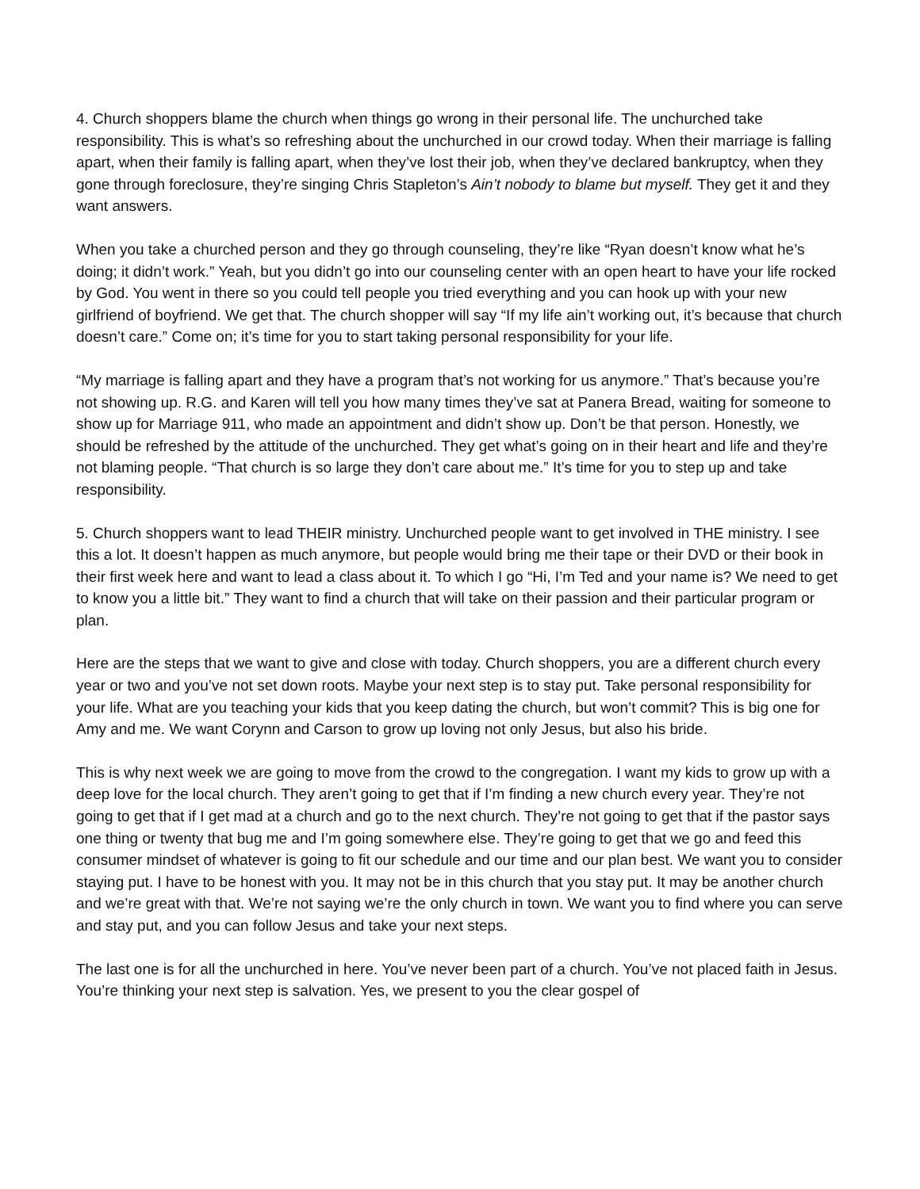4. Church shoppers blame the church when things go wrong in their personal life. The unchurched take responsibility. This is what’s so refreshing about the unchurched in our crowd today. When their marriage is falling apart, when their family is falling apart, when they’ve lost their job, when they’ve declared bankruptcy, when they gone through foreclosure, they’re singing Chris Stapleton’s Ain’t nobody to blame but myself. They get it and they want answers.
When you take a churched person and they go through counseling, they’re like “Ryan doesn’t know what he’s doing; it didn’t work.” Yeah, but you didn’t go into our counseling center with an open heart to have your life rocked by God. You went in there so you could tell people you tried everything and you can hook up with your new girlfriend of boyfriend. We get that. The church shopper will say “If my life ain’t working out, it’s because that church doesn’t care.” Come on; it’s time for you to start taking personal responsibility for your life.
“My marriage is falling apart and they have a program that’s not working for us anymore.” That’s because you’re not showing up. R.G. and Karen will tell you how many times they’ve sat at Panera Bread, waiting for someone to show up for Marriage 911, who made an appointment and didn’t show up. Don’t be that person. Honestly, we should be refreshed by the attitude of the unchurched. They get what’s going on in their heart and life and they’re not blaming people. “That church is so large they don’t care about me.” It’s time for you to step up and take responsibility.
5. Church shoppers want to lead THEIR ministry. Unchurched people want to get involved in THE ministry. I see this a lot. It doesn’t happen as much anymore, but people would bring me their tape or their DVD or their book in their first week here and want to lead a class about it. To which I go “Hi, I’m Ted and your name is? We need to get to know you a little bit.” They want to find a church that will take on their passion and their particular program or plan.
Here are the steps that we want to give and close with today. Church shoppers, you are a different church every year or two and you’ve not set down roots. Maybe your next step is to stay put. Take personal responsibility for your life. What are you teaching your kids that you keep dating the church, but won’t commit? This is big one for Amy and me. We want Corynn and Carson to grow up loving not only Jesus, but also his bride.
This is why next week we are going to move from the crowd to the congregation. I want my kids to grow up with a deep love for the local church. They aren’t going to get that if I’m finding a new church every year. They’re not going to get that if I get mad at a church and go to the next church. They’re not going to get that if the pastor says one thing or twenty that bug me and I’m going somewhere else. They’re going to get that we go and feed this consumer mindset of whatever is going to fit our schedule and our time and our plan best. We want you to consider staying put. I have to be honest with you. It may not be in this church that you stay put. It may be another church and we’re great with that. We’re not saying we’re the only church in town. We want you to find where you can serve and stay put, and you can follow Jesus and take your next steps.
The last one is for all the unchurched in here. You’ve never been part of a church. You’ve not placed faith in Jesus. You’re thinking your next step is salvation. Yes, we present to you the clear gospel of